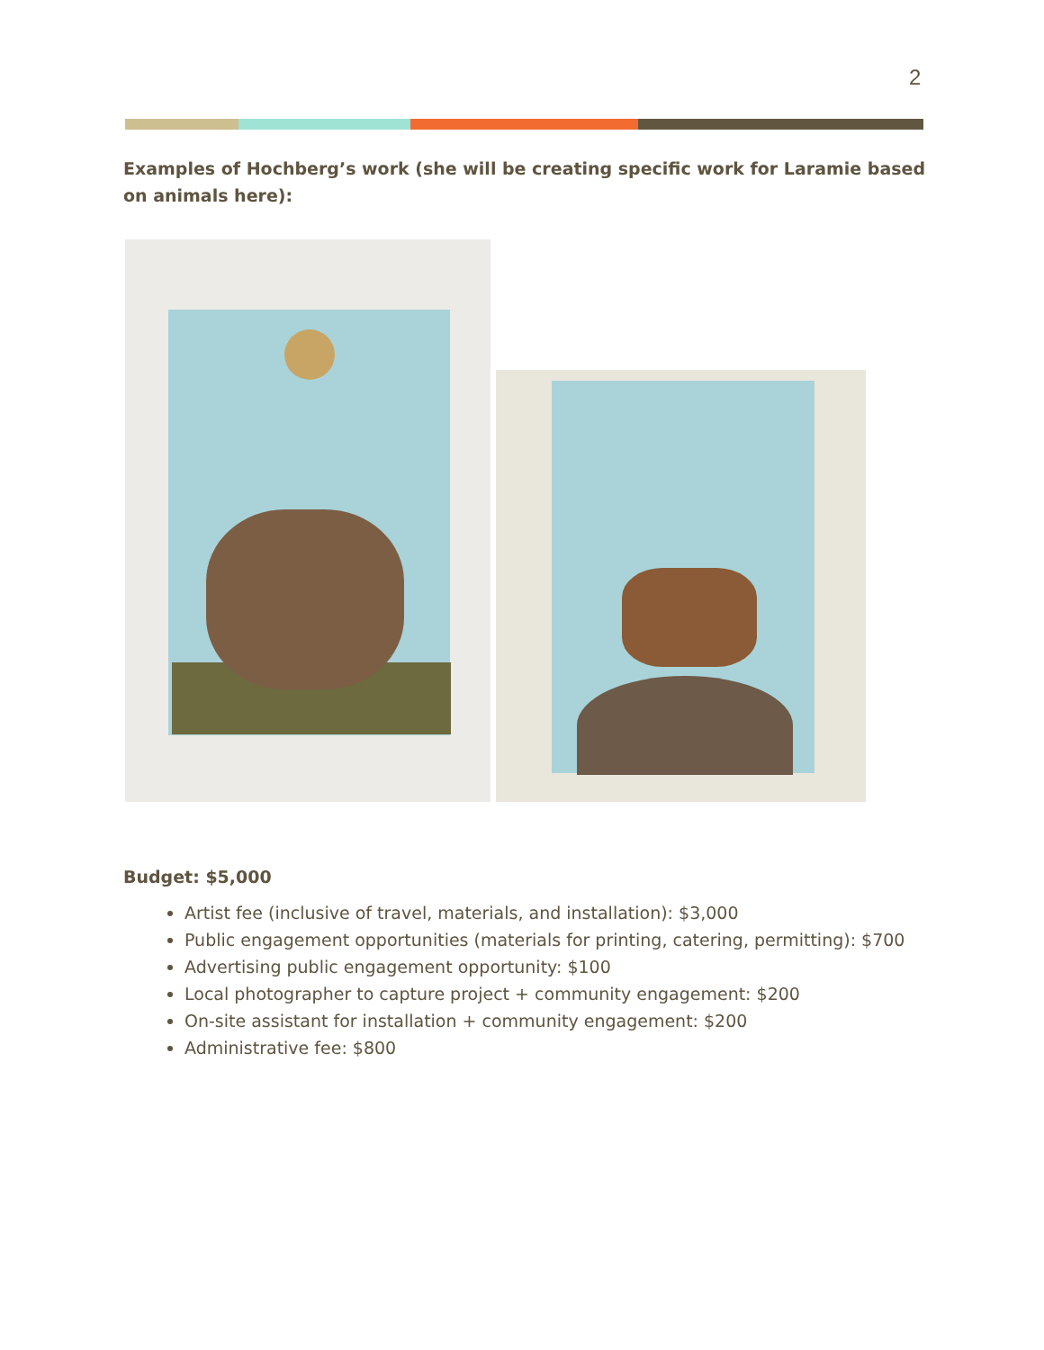2
Examples of Hochberg’s work (she will be creating specific work for Laramie based on animals here):
Budget: $5,000
Artist fee (inclusive of travel, materials, and installation): $3,000
Public engagement opportunities (materials for printing, catering, permitting): $700
Advertising public engagement opportunity: $100
Local photographer to capture project + community engagement: $200
On-site assistant for installation + community engagement: $200
Administrative fee: $800